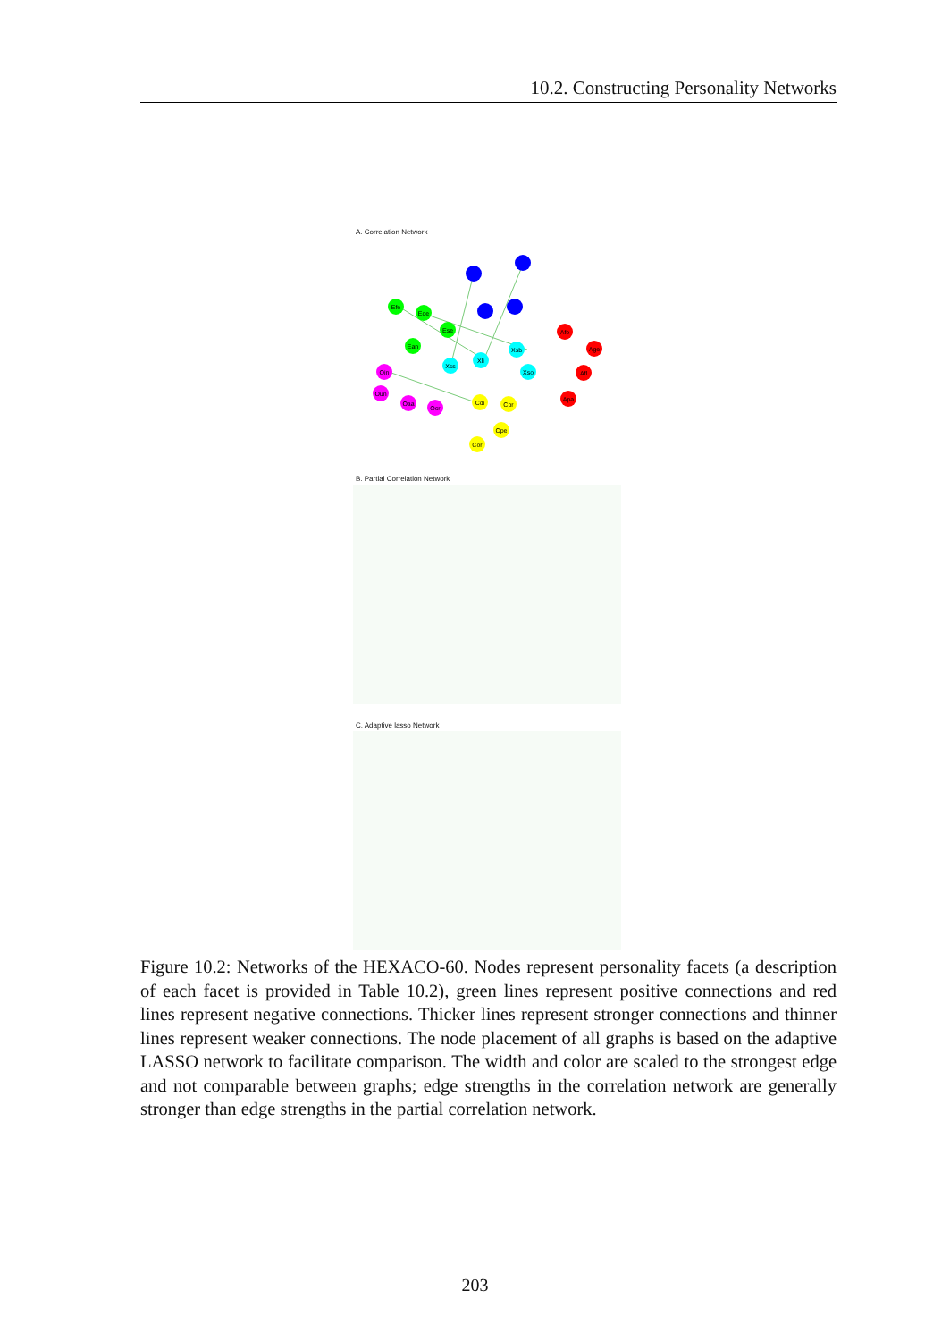10.2. Constructing Personality Networks
A. Correlation Network
Efe
Ede
Ese
Ean
Xsb
Xli
Xss
Xso
Afo
Age
Afl
Apa
Oin
Oun
Oaa
Ocr
Cdi
Cpr
Cpe
Cor
B. Partial Correlation Network
C. Adaptive lasso Network
Figure 10.2: Networks of the HEXACO-60. Nodes represent personality facets (a description of each facet is provided in Table 10.2), green lines represent positive connections and red lines represent negative connections. Thicker lines represent stronger connections and thinner lines represent weaker connections. The node placement of all graphs is based on the adaptive LASSO network to facilitate comparison. The width and color are scaled to the strongest edge and not comparable between graphs; edge strengths in the correlation network are generally stronger than edge strengths in the partial correlation network.
203